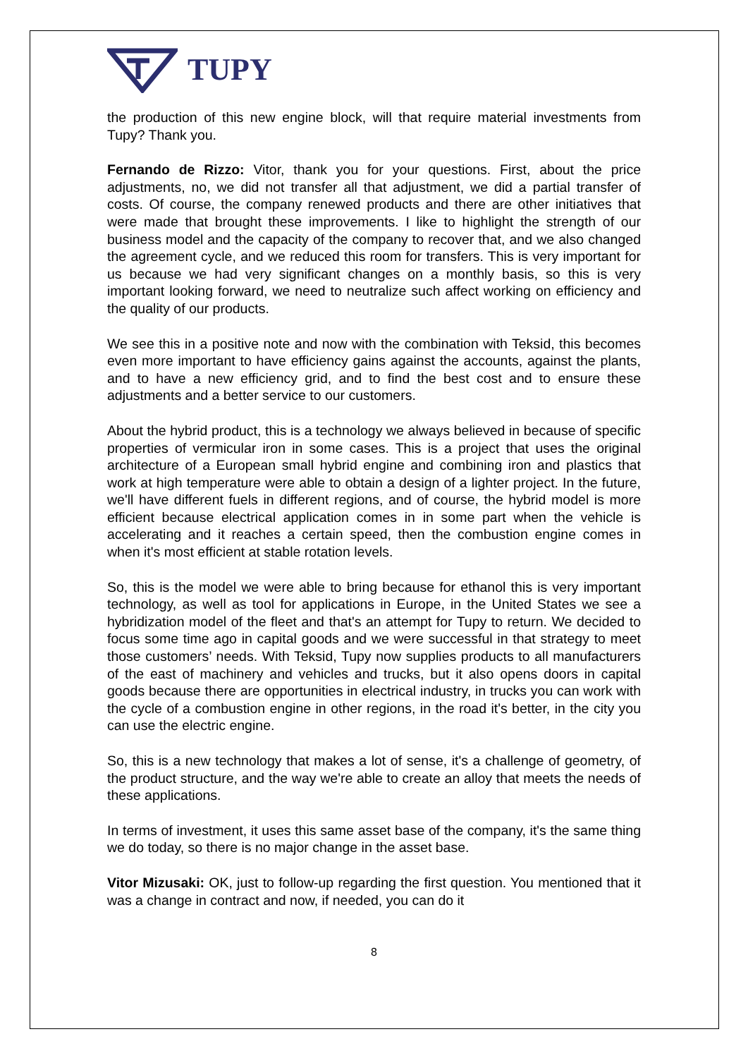TUPY
the production of this new engine block, will that require material investments from Tupy? Thank you.
Fernando de Rizzo: Vitor, thank you for your questions. First, about the price adjustments, no, we did not transfer all that adjustment, we did a partial transfer of costs. Of course, the company renewed products and there are other initiatives that were made that brought these improvements. I like to highlight the strength of our business model and the capacity of the company to recover that, and we also changed the agreement cycle, and we reduced this room for transfers. This is very important for us because we had very significant changes on a monthly basis, so this is very important looking forward, we need to neutralize such affect working on efficiency and the quality of our products.
We see this in a positive note and now with the combination with Teksid, this becomes even more important to have efficiency gains against the accounts, against the plants, and to have a new efficiency grid, and to find the best cost and to ensure these adjustments and a better service to our customers.
About the hybrid product, this is a technology we always believed in because of specific properties of vermicular iron in some cases. This is a project that uses the original architecture of a European small hybrid engine and combining iron and plastics that work at high temperature were able to obtain a design of a lighter project. In the future, we'll have different fuels in different regions, and of course, the hybrid model is more efficient because electrical application comes in in some part when the vehicle is accelerating and it reaches a certain speed, then the combustion engine comes in when it's most efficient at stable rotation levels.
So, this is the model we were able to bring because for ethanol this is very important technology, as well as tool for applications in Europe, in the United States we see a hybridization model of the fleet and that's an attempt for Tupy to return. We decided to focus some time ago in capital goods and we were successful in that strategy to meet those customers’ needs. With Teksid, Tupy now supplies products to all manufacturers of the east of machinery and vehicles and trucks, but it also opens doors in capital goods because there are opportunities in electrical industry, in trucks you can work with the cycle of a combustion engine in other regions, in the road it's better, in the city you can use the electric engine.
So, this is a new technology that makes a lot of sense, it's a challenge of geometry, of the product structure, and the way we're able to create an alloy that meets the needs of these applications.
In terms of investment, it uses this same asset base of the company, it's the same thing we do today, so there is no major change in the asset base.
Vitor Mizusaki: OK, just to follow-up regarding the first question. You mentioned that it was a change in contract and now, if needed, you can do it
8